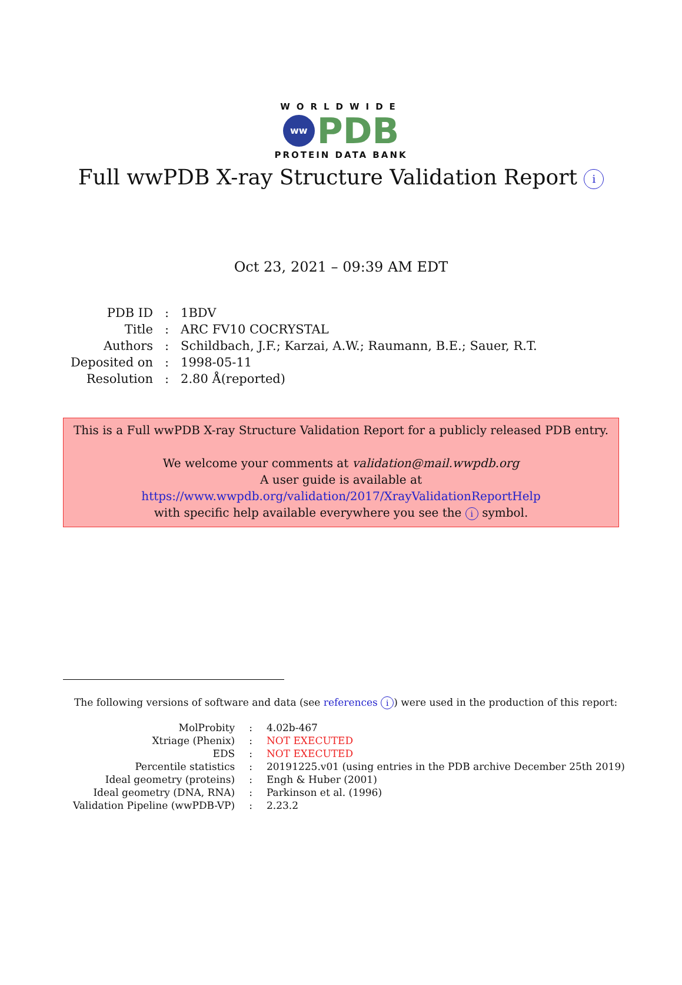WORLDWIDE
ww PDB
PROTEIN DATA BANK
Full wwPDB X-ray Structure Validation Report i
Oct 23, 2021 – 09:39 AM EDT
| PDB ID | : | 1BDV |
| Title | : | ARC FV10 COCRYSTAL |
| Authors | : | Schildbach, J.F.; Karzai, A.W.; Raumann, B.E.; Sauer, R.T. |
| Deposited on | : | 1998-05-11 |
| Resolution | : | 2.80 Å(reported) |
This is a Full wwPDB X-ray Structure Validation Report for a publicly released PDB entry.
We welcome your comments at validation@mail.wwpdb.org
A user guide is available at
https://www.wwpdb.org/validation/2017/XrayValidationReportHelp
with specific help available everywhere you see the i symbol.
The following versions of software and data (see references i) were used in the production of this report:
| MolProbity | : | 4.02b-467 |
| Xtriage (Phenix) | : | NOT EXECUTED |
| EDS | : | NOT EXECUTED |
| Percentile statistics | : | 20191225.v01 (using entries in the PDB archive December 25th 2019) |
| Ideal geometry (proteins) | : | Engh & Huber (2001) |
| Ideal geometry (DNA, RNA) | : | Parkinson et al. (1996) |
| Validation Pipeline (wwPDB-VP) | : | 2.23.2 |